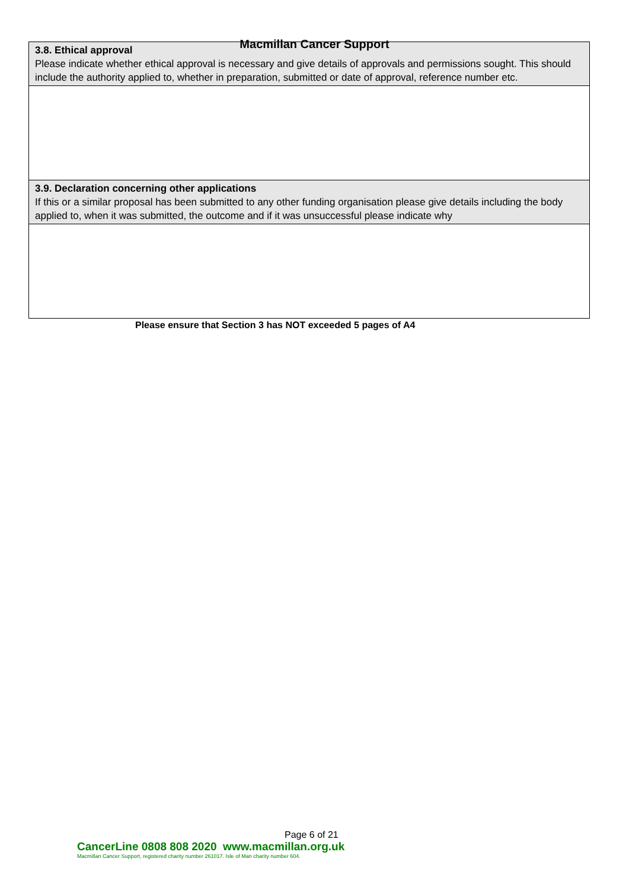Macmillan Cancer Support
| 3.8. Ethical approval Please indicate whether ethical approval is necessary and give details of approvals and permissions sought. This should include the authority applied to, whether in preparation, submitted or date of approval, reference number etc. |
| 3.9. Declaration concerning other applications If this or a similar proposal has been submitted to any other funding organisation please give details including the body applied to, when it was submitted, the outcome and if it was unsuccessful please indicate why |
Please ensure that Section 3 has NOT exceeded 5 pages of A4
Page 6 of 21
CancerLine 0808 808 2020 www.macmillan.org.uk
Macmillan Cancer Support, registered charity number 261017. Isle of Man charity number 604.